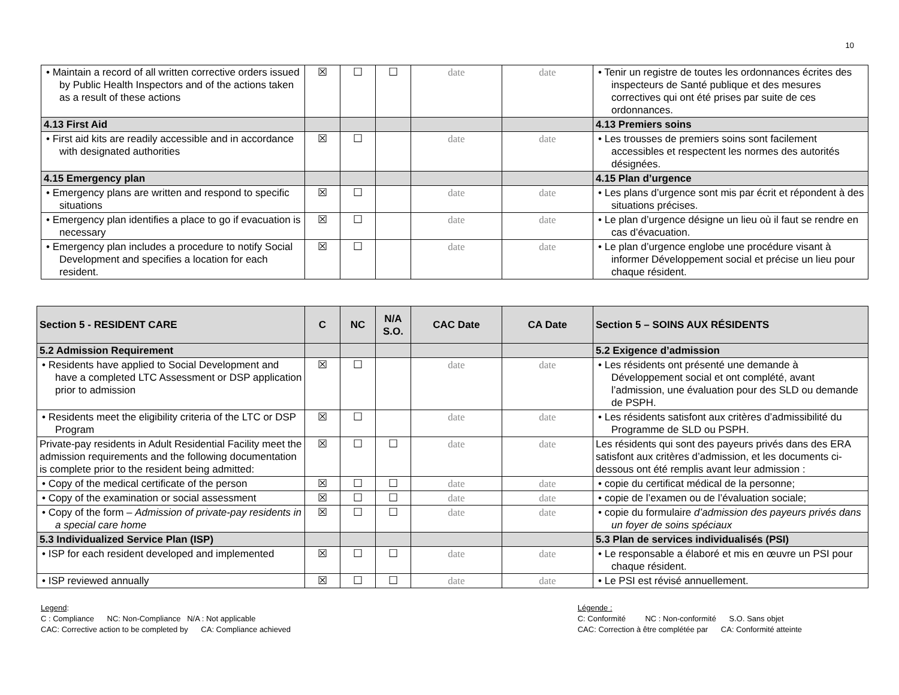10
| • Maintain a record of all written corrective orders issued by Public Health Inspectors and of the actions taken as a result of these actions | ☒ | ☐ | ☐ | date | date | • Tenir un registre de toutes les ordonnances écrites des inspecteurs de Santé publique et des mesures correctives qui ont été prises par suite de ces ordonnances. |
| 4.13 First Aid | | | | | | 4.13 Premiers soins |
| • First aid kits are readily accessible and in accordance with designated authorities | ☒ | ☐ | | date | date | • Les trousses de premiers soins sont facilement accessibles et respectent les normes des autorités désignées. |
| 4.15 Emergency plan | | | | | | 4.15 Plan d’urgence |
| • Emergency plans are written and respond to specific situations | ☒ | ☐ | | date | date | • Les plans d’urgence sont mis par écrit et répondent à des situations précises. |
| • Emergency plan identifies a place to go if evacuation is necessary | ☒ | ☐ | | date | date | • Le plan d’urgence désigne un lieu où il faut se rendre en cas d’évacuation. |
| • Emergency plan includes a procedure to notify Social Development and specifies a location for each resident. | ☒ | ☐ | | date | date | • Le plan d’urgence englobe une procédure visant à informer Développement social et précise un lieu pour chaque résident. |
| Section 5 - RESIDENT CARE | C | NC | N/A S.O. | CAC Date | CA Date | Section 5 – SOINS AUX RÉSIDENTS |
| --- | --- | --- | --- | --- | --- | --- |
| 5.2 Admission Requirement | | | | | | 5.2 Exigence d’admission |
| • Residents have applied to Social Development and have a completed LTC Assessment or DSP application prior to admission | ☒ | ☐ | | date | date | • Les résidents ont présenté une demande à Développement social et ont complété, avant l’admission, une évaluation pour des SLD ou demande de PSPH. |
| • Residents meet the eligibility criteria of the LTC or DSP Program | ☒ | ☐ | | date | date | • Les résidents satisfont aux critères d’admissibilité du Programme de SLD ou PSPH. |
| Private-pay residents in Adult Residential Facility meet the admission requirements and the following documentation is complete prior to the resident being admitted: | ☒ | ☐ | ☐ | date | date | Les résidents qui sont des payeurs privés dans des ERA satisfont aux critères d’admission, et les documents ci-dessous ont été remplis avant leur admission : |
| • Copy of the medical certificate of the person | ☒ | ☐ | ☐ | date | date | • copie du certificat médical de la personne; |
| • Copy of the examination or social assessment | ☒ | ☐ | ☐ | date | date | • copie de l’examen ou de l’évaluation sociale; |
| • Copy of the form – Admission of private-pay residents in a special care home | ☒ | ☐ | ☐ | date | date | • copie du formulaire d’admission des payeurs privés dans un foyer de soins spéciaux |
| 5.3 Individualized Service Plan (ISP) | | | | | | 5.3 Plan de services individualisés (PSI) |
| • ISP for each resident developed and implemented | ☒ | ☐ | ☐ | date | date | • Le responsable a élaboré et mis en œuvre un PSI pour chaque résident. |
| • ISP reviewed annually | ☒ | ☐ | ☐ | date | date | • Le PSI est révisé annuellement. |
Legend:
C : Compliance NC: Non-Compliance N/A : Not applicable
CAC: Corrective action to be completed by CA: Compliance achieved
Légende :
C: Conformité NC : Non-conformité S.O. Sans objet
CAC: Correction à être complétée par CA: Conformité atteinte